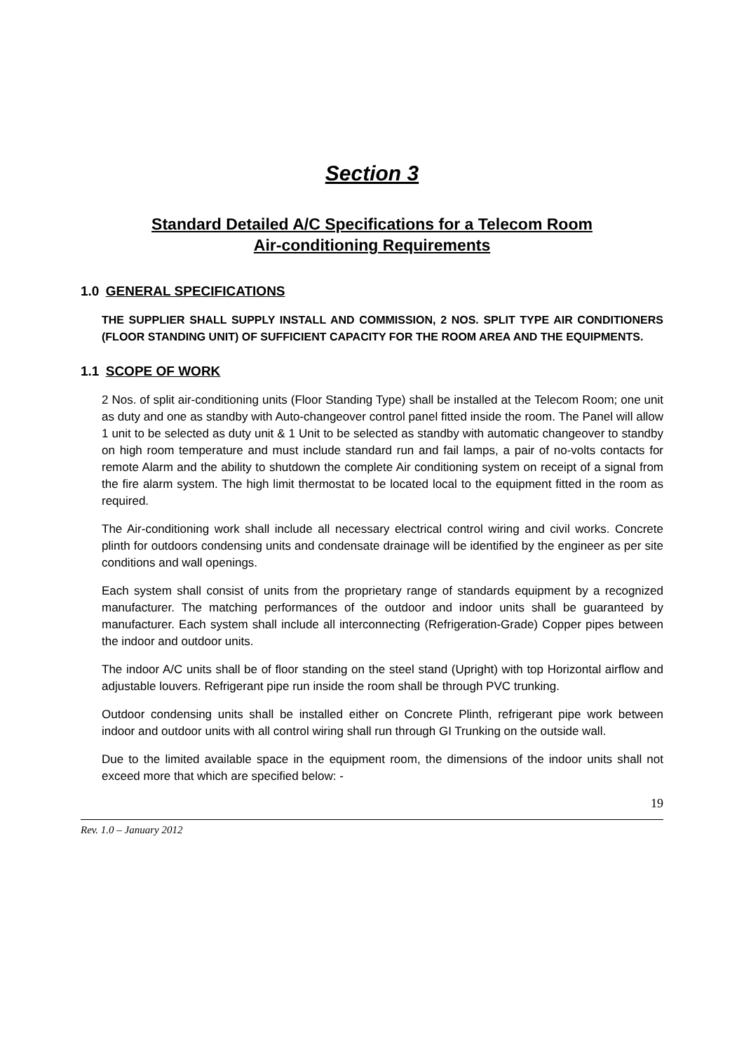Section 3
Standard Detailed A/C Specifications for a Telecom Room
Air-conditioning Requirements
1.0 GENERAL SPECIFICATIONS
THE SUPPLIER SHALL SUPPLY INSTALL AND COMMISSION, 2 NOS. SPLIT TYPE AIR CONDITIONERS (FLOOR STANDING UNIT) OF SUFFICIENT CAPACITY FOR THE ROOM AREA AND THE EQUIPMENTS.
1.1 SCOPE OF WORK
2 Nos. of split air-conditioning units (Floor Standing Type) shall be installed at the Telecom Room; one unit as duty and one as standby with Auto-changeover control panel fitted inside the room. The Panel will allow 1 unit to be selected as duty unit & 1 Unit to be selected as standby with automatic changeover to standby on high room temperature and must include standard run and fail lamps, a pair of no-volts contacts for remote Alarm and the ability to shutdown the complete Air conditioning system on receipt of a signal from the fire alarm system. The high limit thermostat to be located local to the equipment fitted in the room as required.
The Air-conditioning work shall include all necessary electrical control wiring and civil works. Concrete plinth for outdoors condensing units and condensate drainage will be identified by the engineer as per site conditions and wall openings.
Each system shall consist of units from the proprietary range of standards equipment by a recognized manufacturer. The matching performances of the outdoor and indoor units shall be guaranteed by manufacturer. Each system shall include all interconnecting (Refrigeration-Grade) Copper pipes between the indoor and outdoor units.
The indoor A/C units shall be of floor standing on the steel stand (Upright) with top Horizontal airflow and adjustable louvers. Refrigerant pipe run inside the room shall be through PVC trunking.
Outdoor condensing units shall be installed either on Concrete Plinth, refrigerant pipe work between indoor and outdoor units with all control wiring shall run through GI Trunking on the outside wall.
Due to the limited available space in the equipment room, the dimensions of the indoor units shall not exceed more that which are specified below: -
19
Rev. 1.0 – January 2012